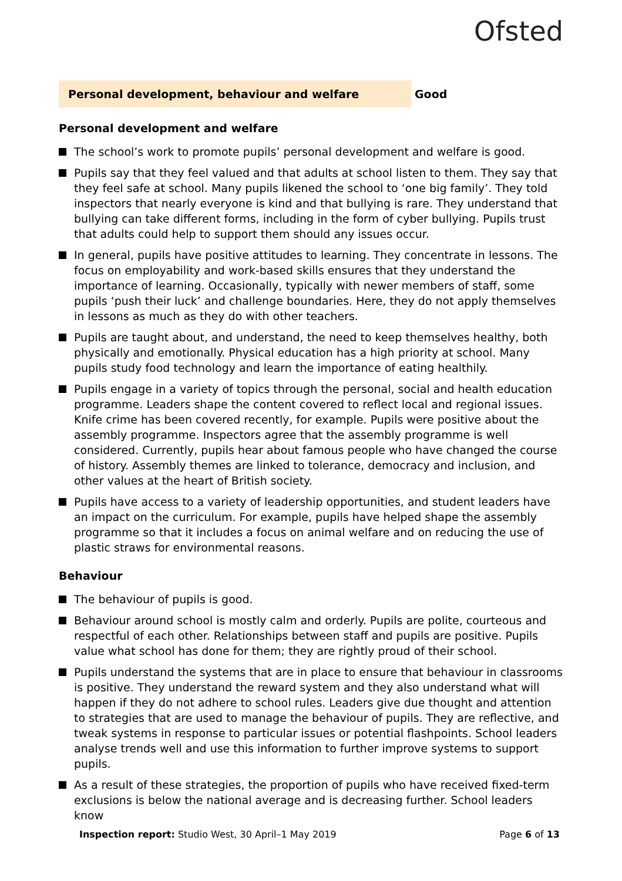Ofsted
Personal development, behaviour and welfare
Good
Personal development and welfare
The school’s work to promote pupils’ personal development and welfare is good.
Pupils say that they feel valued and that adults at school listen to them. They say that they feel safe at school. Many pupils likened the school to ‘one big family’. They told inspectors that nearly everyone is kind and that bullying is rare. They understand that bullying can take different forms, including in the form of cyber bullying. Pupils trust that adults could help to support them should any issues occur.
In general, pupils have positive attitudes to learning. They concentrate in lessons. The focus on employability and work-based skills ensures that they understand the importance of learning. Occasionally, typically with newer members of staff, some pupils ‘push their luck’ and challenge boundaries. Here, they do not apply themselves in lessons as much as they do with other teachers.
Pupils are taught about, and understand, the need to keep themselves healthy, both physically and emotionally. Physical education has a high priority at school. Many pupils study food technology and learn the importance of eating healthily.
Pupils engage in a variety of topics through the personal, social and health education programme. Leaders shape the content covered to reflect local and regional issues. Knife crime has been covered recently, for example. Pupils were positive about the assembly programme. Inspectors agree that the assembly programme is well considered. Currently, pupils hear about famous people who have changed the course of history. Assembly themes are linked to tolerance, democracy and inclusion, and other values at the heart of British society.
Pupils have access to a variety of leadership opportunities, and student leaders have an impact on the curriculum. For example, pupils have helped shape the assembly programme so that it includes a focus on animal welfare and on reducing the use of plastic straws for environmental reasons.
Behaviour
The behaviour of pupils is good.
Behaviour around school is mostly calm and orderly. Pupils are polite, courteous and respectful of each other. Relationships between staff and pupils are positive. Pupils value what school has done for them; they are rightly proud of their school.
Pupils understand the systems that are in place to ensure that behaviour in classrooms is positive. They understand the reward system and they also understand what will happen if they do not adhere to school rules. Leaders give due thought and attention to strategies that are used to manage the behaviour of pupils. They are reflective, and tweak systems in response to particular issues or potential flashpoints. School leaders analyse trends well and use this information to further improve systems to support pupils.
As a result of these strategies, the proportion of pupils who have received fixed-term exclusions is below the national average and is decreasing further. School leaders know
Inspection report: Studio West, 30 April–1 May 2019
Page 6 of 13